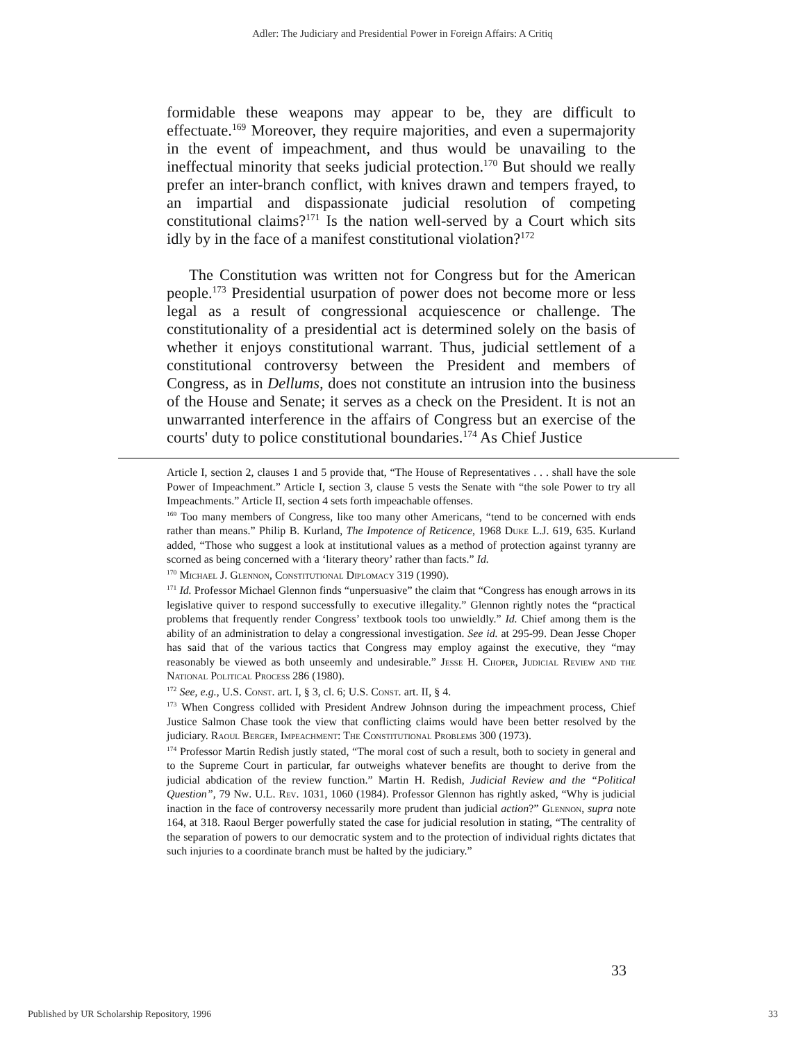Adler: The Judiciary and Presidential Power in Foreign Affairs: A Critiq
formidable these weapons may appear to be, they are difficult to effectuate.<sup>169</sup> Moreover, they require majorities, and even a supermajority in the event of impeachment, and thus would be unavailing to the ineffectual minority that seeks judicial protection.<sup>170</sup> But should we really prefer an inter-branch conflict, with knives drawn and tempers frayed, to an impartial and dispassionate judicial resolution of competing constitutional claims?<sup>171</sup> Is the nation well-served by a Court which sits idly by in the face of a manifest constitutional violation?<sup>172</sup>
The Constitution was written not for Congress but for the American people.<sup>173</sup> Presidential usurpation of power does not become more or less legal as a result of congressional acquiescence or challenge. The constitutionality of a presidential act is determined solely on the basis of whether it enjoys constitutional warrant. Thus, judicial settlement of a constitutional controversy between the President and members of Congress, as in Dellums, does not constitute an intrusion into the business of the House and Senate; it serves as a check on the President. It is not an unwarranted interference in the affairs of Congress but an exercise of the courts' duty to police constitutional boundaries.<sup>174</sup> As Chief Justice
Article I, section 2, clauses 1 and 5 provide that, “The House of Representatives . . . shall have the sole Power of Impeachment.” Article I, section 3, clause 5 vests the Senate with “the sole Power to try all Impeachments.” Article II, section 4 sets forth impeachable offenses.
<sup>169</sup> Too many members of Congress, like too many other Americans, “tend to be concerned with ends rather than means.” Philip B. Kurland, The Impotence of Reticence, 1968 Duke L.J. 619, 635. Kurland added, “Those who suggest a look at institutional values as a method of protection against tyranny are scorned as being concerned with a ‘literary theory’ rather than facts.” Id.
<sup>170</sup> Michael J. Glennon, Constitutional Diplomacy 319 (1990).
<sup>171</sup> Id. Professor Michael Glennon finds “unpersuasive” the claim that “Congress has enough arrows in its legislative quiver to respond successfully to executive illegality.” Glennon rightly notes the “practical problems that frequently render Congress’ textbook tools too unwieldly.” Id. Chief among them is the ability of an administration to delay a congressional investigation. See id. at 295-99. Dean Jesse Choper has said that of the various tactics that Congress may employ against the executive, they “may reasonably be viewed as both unseemly and undesirable.” Jesse H. Choper, Judicial Review and the National Political Process 286 (1980).
<sup>172</sup> See, e.g., U.S. Const. art. I, § 3, cl. 6; U.S. Const. art. II, § 4.
<sup>173</sup> When Congress collided with President Andrew Johnson during the impeachment process, Chief Justice Salmon Chase took the view that conflicting claims would have been better resolved by the judiciary. Raoul Berger, Impeachment: The Constitutional Problems 300 (1973).
<sup>174</sup> Professor Martin Redish justly stated, “The moral cost of such a result, both to society in general and to the Supreme Court in particular, far outweighs whatever benefits are thought to derive from the judicial abdication of the review function.” Martin H. Redish, Judicial Review and the “Political Question”, 79 Nw. U.L. Rev. 1031, 1060 (1984). Professor Glennon has rightly asked, “Why is judicial inaction in the face of controversy necessarily more prudent than judicial action?” Glennon, supra note 164, at 318. Raoul Berger powerfully stated the case for judicial resolution in stating, “The centrality of the separation of powers to our democratic system and to the protection of individual rights dictates that such injuries to a coordinate branch must be halted by the judiciary.”
33
Published by UR Scholarship Repository, 1996 33